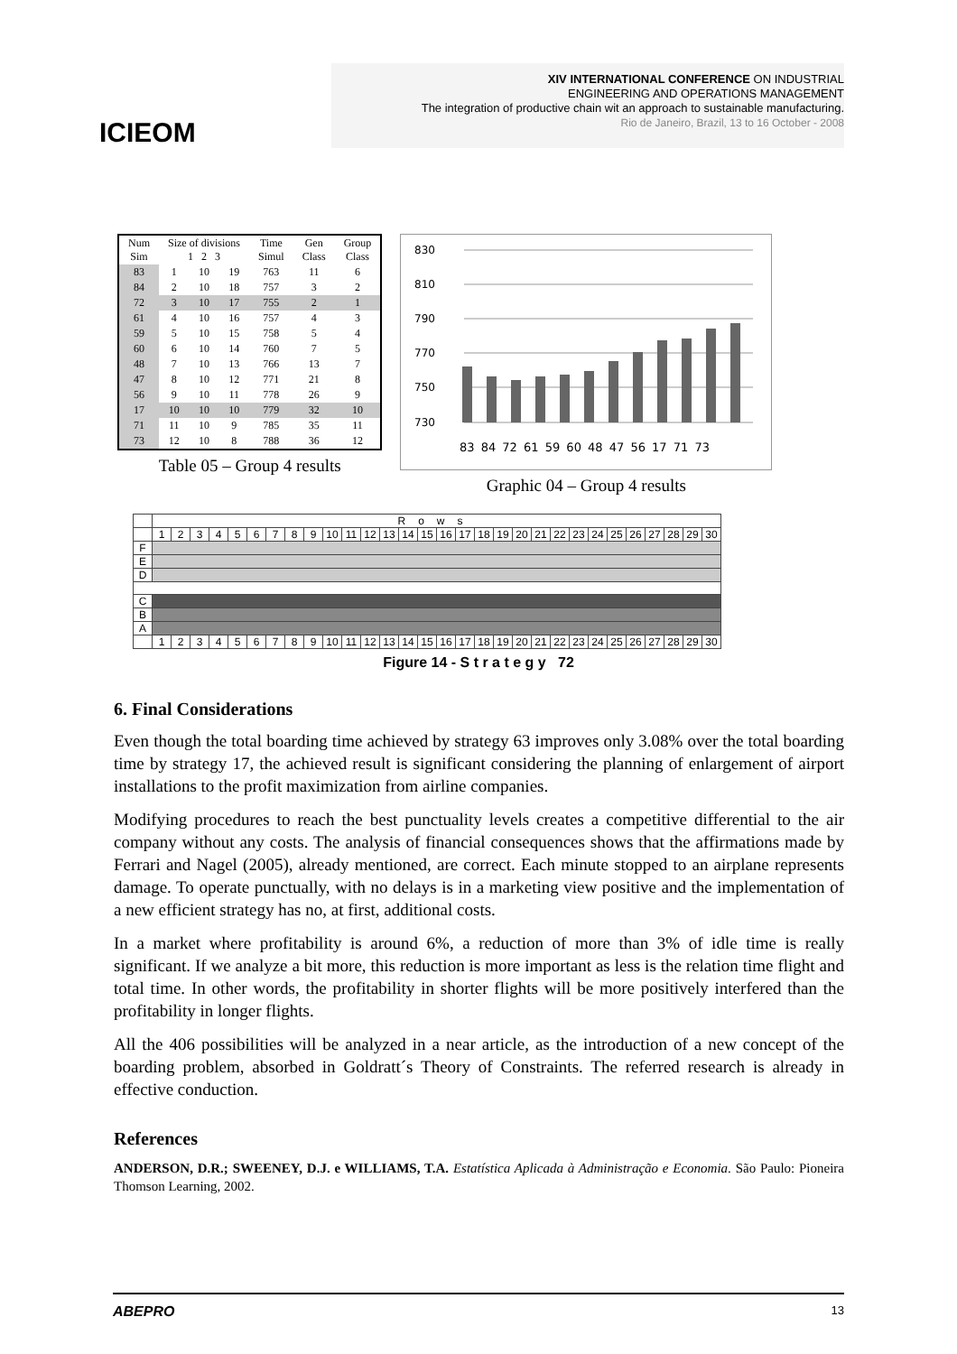ICIEOM
XIV INTERNATIONAL CONFERENCE ON INDUSTRIAL
ENGINEERING AND OPERATIONS MANAGEMENT
The integration of productive chain wit an approach to sustainable manufacturing.
Rio de Janeiro, Brazil, 13 to 16 October - 2008
| Num Sim | Size of divisions 1 2 3 | | | Time Simul | Gen Class | Group Class |
| --- | --- | --- | --- | --- | --- | --- |
| 83 | 1 | 10 | 19 | 763 | 11 | 6 |
| 84 | 2 | 10 | 18 | 757 | 3 | 2 |
| 72 | 3 | 10 | 17 | 755 | 2 | 1 |
| 61 | 4 | 10 | 16 | 757 | 4 | 3 |
| 59 | 5 | 10 | 15 | 758 | 5 | 4 |
| 60 | 6 | 10 | 14 | 760 | 7 | 5 |
| 48 | 7 | 10 | 13 | 766 | 13 | 7 |
| 47 | 8 | 10 | 12 | 771 | 21 | 8 |
| 56 | 9 | 10 | 11 | 778 | 26 | 9 |
| 17 | 10 | 10 | 10 | 779 | 32 | 10 |
| 71 | 11 | 10 | 9 | 785 | 35 | 11 |
| 73 | 12 | 10 | 8 | 788 | 36 | 12 |
Table 05 – Group 4 results
830
810
790
770
750
730
83 84 72 61 59 60 48 47 56 17 71 73
Graphic 04 – Group 4 results
| | Rows | | | | | | | | | | | | | | | | | | | | | | | | | | | | | |
| | 1 | 2 | 3 | 4 | 5 | 6 | 7 | 8 | 9 | 10 | 11 | 12 | 13 | 14 | 15 | 16 | 17 | 18 | 19 | 20 | 21 | 22 | 23 | 24 | 25 | 26 | 27 | 28 | 29 | 30 |
| F | | | | | | | | | | | | | | | | | | | | | | | | | | | | | | |
| E | | | | | | | | | | | | | | | | | | | | | | | | | | | | | | |
| D | | | | | | | | | | | | | | | | | | | | | | | | | | | | | | |
| C | | | | | | | | | | | | | | | | | | | | | | | | | | | | | | |
| B | | | | | | | | | | | | | | | | | | | | | | | | | | | | | | |
| A | | | | | | | | | | | | | | | | | | | | | | | | | | | | | | |
| | 1 | 2 | 3 | 4 | 5 | 6 | 7 | 8 | 9 | 10 | 11 | 12 | 13 | 14 | 15 | 16 | 17 | 18 | 19 | 20 | 21 | 22 | 23 | 24 | 25 | 26 | 27 | 28 | 29 | 30 |
Figure 14 - S t r a t e g y 72
6. Final Considerations
Even though the total boarding time achieved by strategy 63 improves only 3.08% over the total boarding time by strategy 17, the achieved result is significant considering the planning of enlargement of airport installations to the profit maximization from airline companies.
Modifying procedures to reach the best punctuality levels creates a competitive differential to the air company without any costs. The analysis of financial consequences shows that the affirmations made by Ferrari and Nagel (2005), already mentioned, are correct. Each minute stopped to an airplane represents damage. To operate punctually, with no delays is in a marketing view positive and the implementation of a new efficient strategy has no, at first, additional costs.
In a market where profitability is around 6%, a reduction of more than 3% of idle time is really significant. If we analyze a bit more, this reduction is more important as less is the relation time flight and total time. In other words, the profitability in shorter flights will be more positively interfered than the profitability in longer flights.
All the 406 possibilities will be analyzed in a near article, as the introduction of a new concept of the boarding problem, absorbed in Goldratt´s Theory of Constraints. The referred research is already in effective conduction.
References
ANDERSON, D.R.; SWEENEY, D.J. e WILLIAMS, T.A. Estatística Aplicada à Administração e Economia. São Paulo: Pioneira Thomson Learning, 2002.
ABEPRO 13